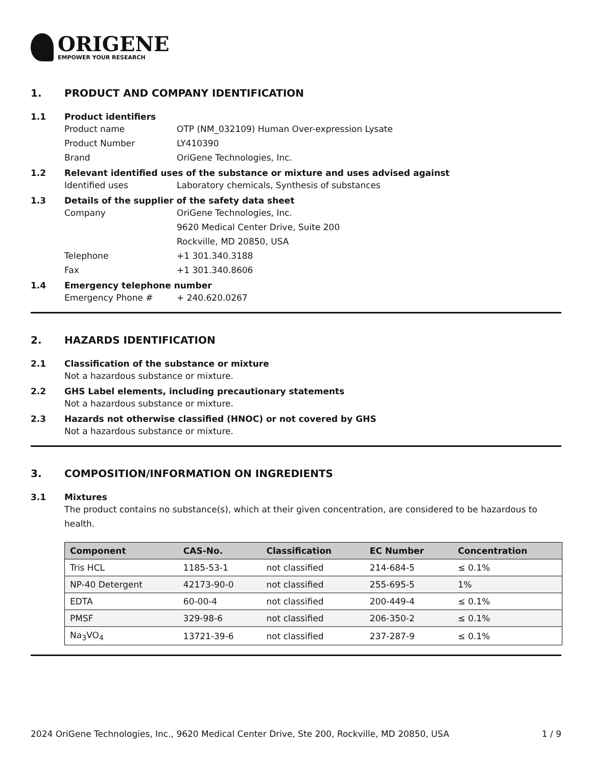ORIGENE
EMPOWER YOUR RESEARCH
1. PRODUCT AND COMPANY IDENTIFICATION
1.1 Product identifiers
Product name OTP (NM_032109) Human Over-expression Lysate
Product Number LY410390
Brand OriGene Technologies, Inc.
1.2 Relevant identified uses of the substance or mixture and uses advised against
Identified uses Laboratory chemicals, Synthesis of substances
1.3 Details of the supplier of the safety data sheet
Company OriGene Technologies, Inc.
9620 Medical Center Drive, Suite 200
Rockville, MD 20850, USA
Telephone +1 301.340.3188
Fax +1 301.340.8606
1.4 Emergency telephone number
Emergency Phone # + 240.620.0267
2. HAZARDS IDENTIFICATION
2.1 Classification of the substance or mixture
Not a hazardous substance or mixture.
2.2 GHS Label elements, including precautionary statements
Not a hazardous substance or mixture.
2.3 Hazards not otherwise classified (HNOC) or not covered by GHS
Not a hazardous substance or mixture.
3. COMPOSITION/INFORMATION ON INGREDIENTS
3.1 Mixtures
The product contains no substance(s), which at their given concentration, are considered to be hazardous to health.
| Component | CAS-No. | Classification | EC Number | Concentration |
| --- | --- | --- | --- | --- |
| Tris HCL | 1185-53-1 | not classified | 214-684-5 | ≤ 0.1% |
| NP-40 Detergent | 42173-90-0 | not classified | 255-695-5 | 1% |
| EDTA | 60-00-4 | not classified | 200-449-4 | ≤ 0.1% |
| PMSF | 329-98-6 | not classified | 206-350-2 | ≤ 0.1% |
| Na<sub>3</sub>VO<sub>4</sub> | 13721-39-6 | not classified | 237-287-9 | ≤ 0.1% |
2024 OriGene Technologies, Inc., 9620 Medical Center Drive, Ste 200, Rockville, MD 20850, USA 1 / 9